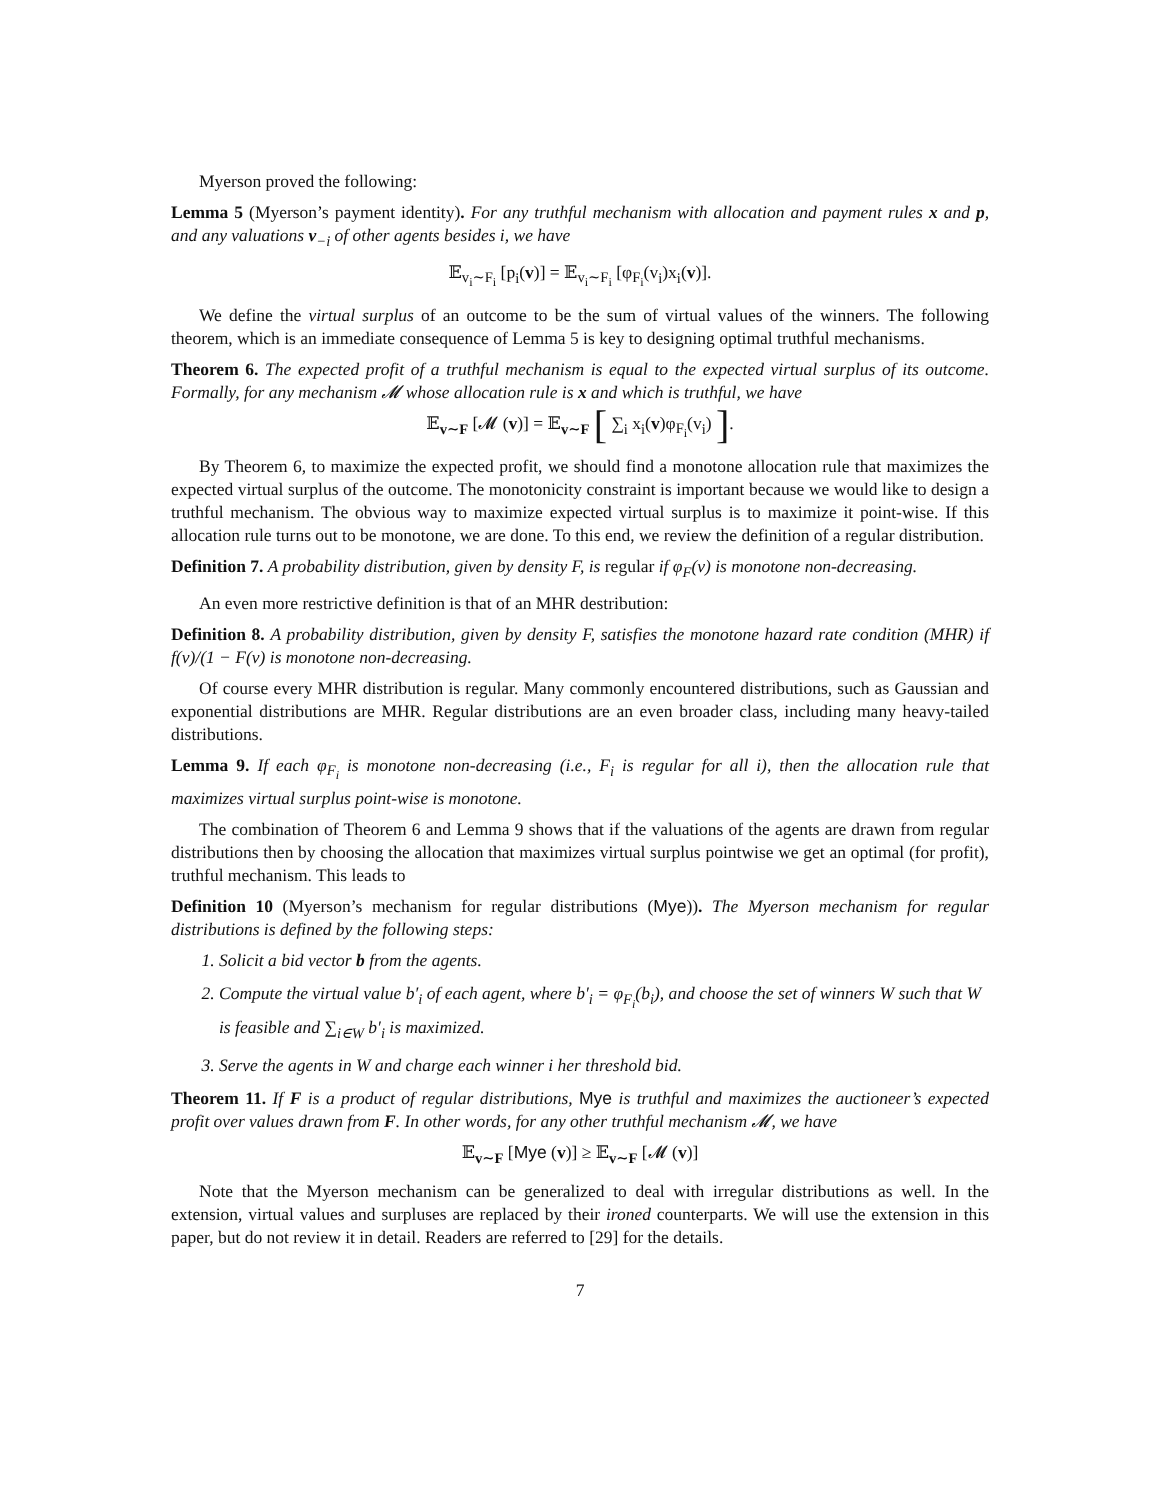Myerson proved the following:
Lemma 5 (Myerson’s payment identity). For any truthful mechanism with allocation and payment rules x and p, and any valuations v<sub>−i</sub> of other agents besides i, we have
𝔼<sub>v<sub>i</sub>∼F<sub>i</sub></sub> [p<sub>i</sub>(v)] = 𝔼<sub>v<sub>i</sub>∼F<sub>i</sub></sub> [φ<sub>F<sub>i</sub></sub>(v<sub>i</sub>)x<sub>i</sub>(v)].
We define the virtual surplus of an outcome to be the sum of virtual values of the winners. The following theorem, which is an immediate consequence of Lemma 5 is key to designing optimal truthful mechanisms.
Theorem 6. The expected profit of a truthful mechanism is equal to the expected virtual surplus of its outcome. Formally, for any mechanism 𝓜 whose allocation rule is x and which is truthful, we have
𝔼<sub>v∼F</sub> [𝓜 (v)] = 𝔼<sub>v∼F</sub> [ ∑<sub>i</sub> x<sub>i</sub>(v)φ<sub>F<sub>i</sub></sub>(v<sub>i</sub>) ].
By Theorem 6, to maximize the expected profit, we should find a monotone allocation rule that maximizes the expected virtual surplus of the outcome. The monotonicity constraint is important because we would like to design a truthful mechanism. The obvious way to maximize expected virtual surplus is to maximize it point-wise. If this allocation rule turns out to be monotone, we are done. To this end, we review the definition of a regular distribution.
Definition 7. A probability distribution, given by density F, is regular if φ<sub>F</sub>(v) is monotone non-decreasing.
An even more restrictive definition is that of an MHR destribution:
Definition 8. A probability distribution, given by density F, satisfies the monotone hazard rate condition (MHR) if f(v)/(1 − F(v) is monotone non-decreasing.
Of course every MHR distribution is regular. Many commonly encountered distributions, such as Gaussian and exponential distributions are MHR. Regular distributions are an even broader class, including many heavy-tailed distributions.
Lemma 9. If each φ<sub>F<sub>i</sub></sub> is monotone non-decreasing (i.e., F<sub>i</sub> is regular for all i), then the allocation rule that maximizes virtual surplus point-wise is monotone.
The combination of Theorem 6 and Lemma 9 shows that if the valuations of the agents are drawn from regular distributions then by choosing the allocation that maximizes virtual surplus pointwise we get an optimal (for profit), truthful mechanism. This leads to
Definition 10 (Myerson’s mechanism for regular distributions (Mye)). The Myerson mechanism for regular distributions is defined by the following steps:
1. Solicit a bid vector b from the agents.
2. Compute the virtual value b′<sub>i</sub> of each agent, where b′<sub>i</sub> = φ<sub>F<sub>i</sub></sub>(b<sub>i</sub>), and choose the set of winners W such that W is feasible and ∑<sub>i∈W</sub> b′<sub>i</sub> is maximized.
3. Serve the agents in W and charge each winner i her threshold bid.
Theorem 11. If F is a product of regular distributions, Mye is truthful and maximizes the auctioneer’s expected profit over values drawn from F. In other words, for any other truthful mechanism 𝓜, we have
𝔼<sub>v∼F</sub> [Mye (v)] ≥ 𝔼<sub>v∼F</sub> [𝓜 (v)]
Note that the Myerson mechanism can be generalized to deal with irregular distributions as well. In the extension, virtual values and surpluses are replaced by their ironed counterparts. We will use the extension in this paper, but do not review it in detail. Readers are referred to [29] for the details.
7